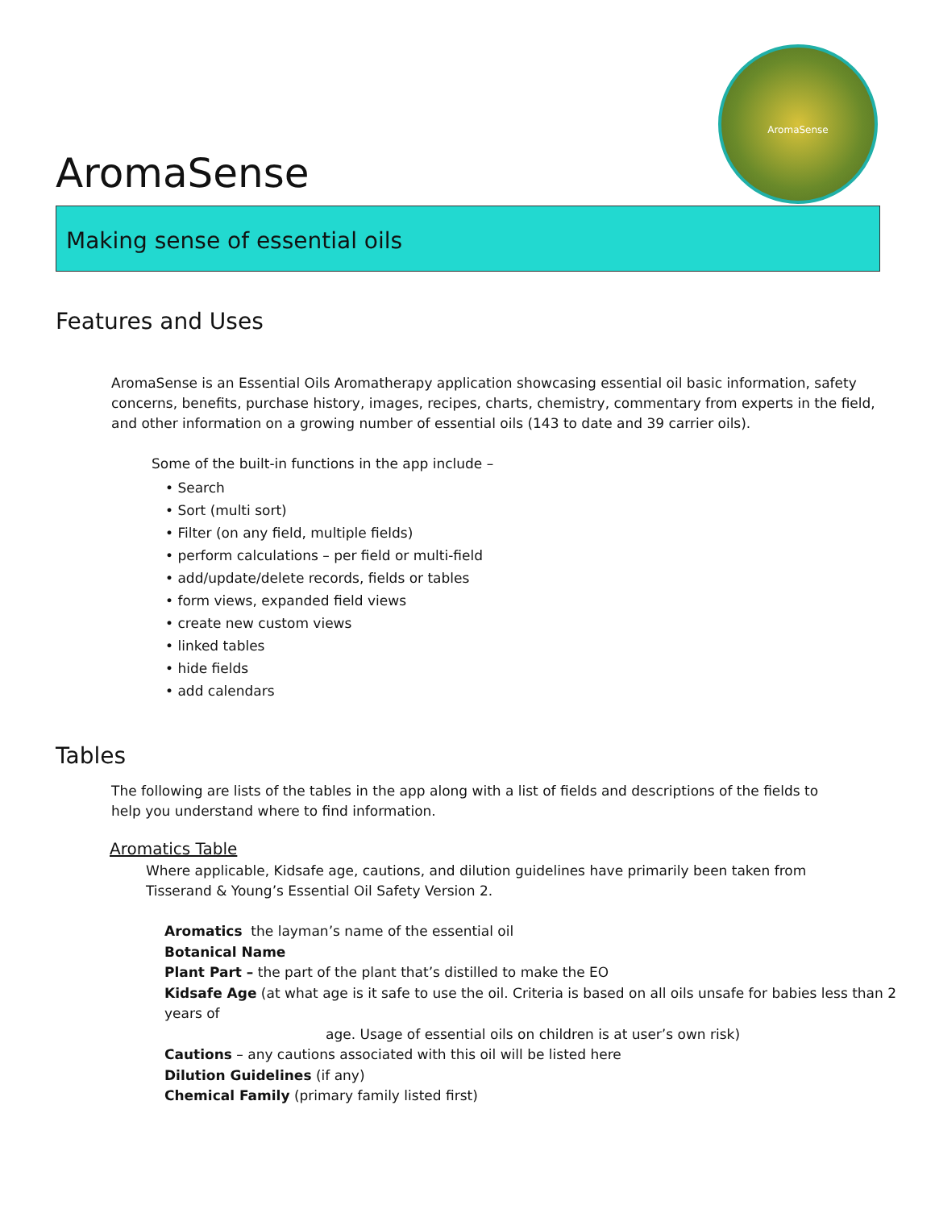AromaSense
AromaSense
Making sense of essential oils
Features and Uses
AromaSense is an Essential Oils Aromatherapy application showcasing essential oil basic information, safety concerns, benefits, purchase history, images, recipes, charts, chemistry, commentary from experts in the field, and other information on a growing number of essential oils (143 to date and 39 carrier oils).
Some of the built-in functions in the app include –
• Search
• Sort (multi sort)
• Filter (on any field, multiple fields)
• perform calculations – per field or multi-field
• add/update/delete records, fields or tables
• form views, expanded field views
• create new custom views
• linked tables
• hide fields
• add calendars
Tables
The following are lists of the tables in the app along with a list of fields and descriptions of the fields to help you understand where to find information.
Aromatics Table
Where applicable, Kidsafe age, cautions, and dilution guidelines have primarily been taken from Tisserand & Young’s Essential Oil Safety Version 2.
Aromatics the layman’s name of the essential oil
Botanical Name
Plant Part – the part of the plant that’s distilled to make the EO
Kidsafe Age (at what age is it safe to use the oil. Criteria is based on all oils unsafe for babies less than 2 years of
age. Usage of essential oils on children is at user’s own risk)
Cautions – any cautions associated with this oil will be listed here
Dilution Guidelines (if any)
Chemical Family (primary family listed first)